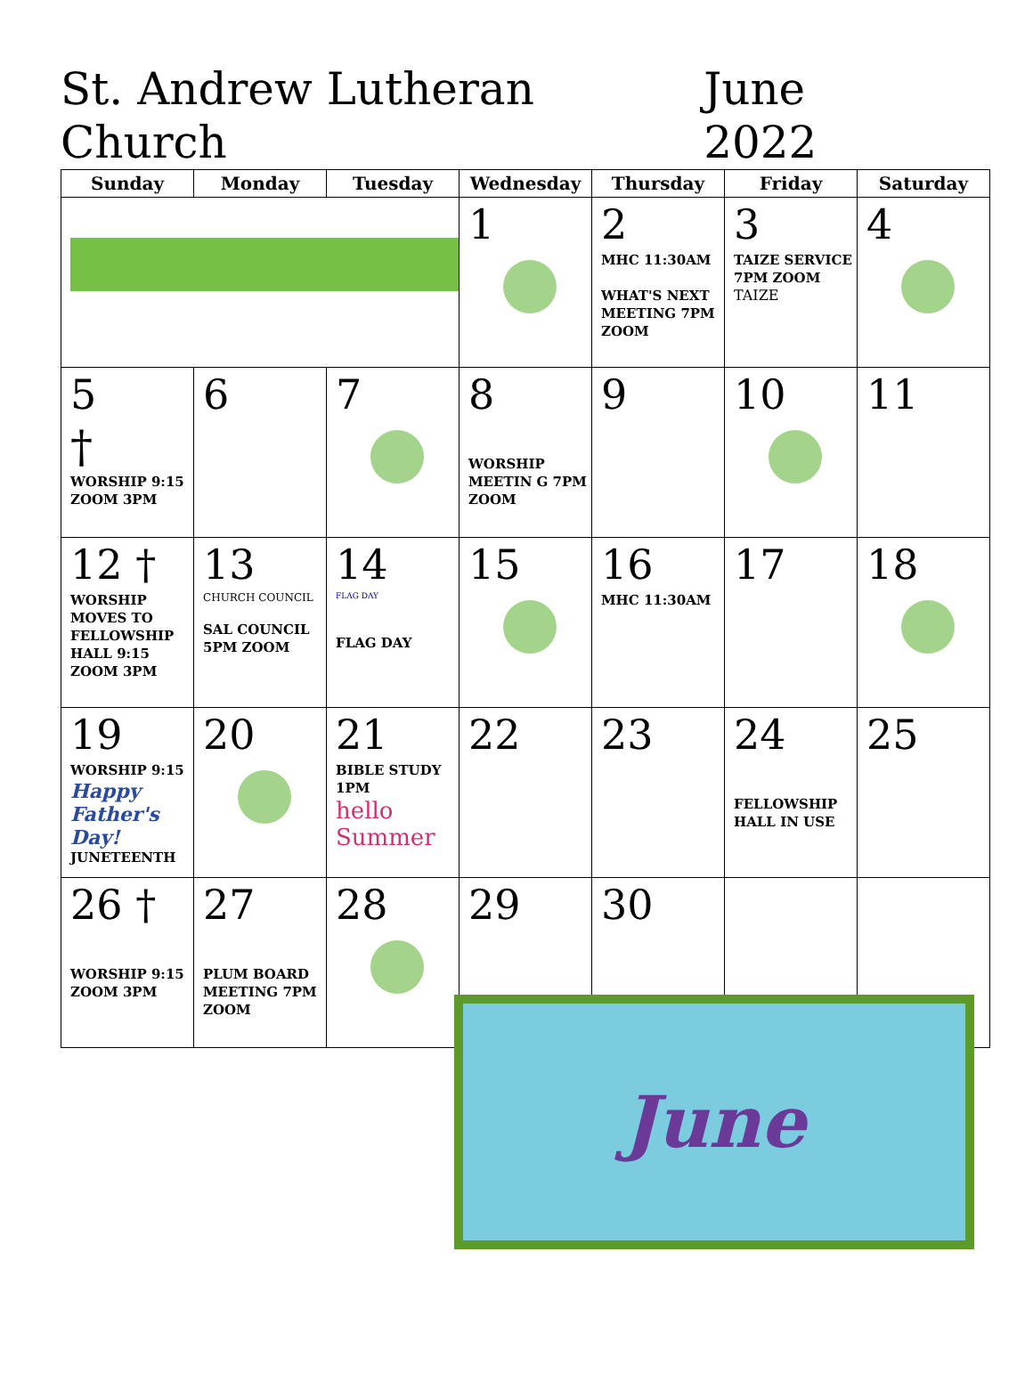St. Andrew Lutheran Church June 2022
| Sunday | Monday | Tuesday | Wednesday | Thursday | Friday | Saturday |
| --- | --- | --- | --- | --- | --- | --- |
| | | | 1 | 2 MHC 11:30AM WHAT'S NEXT MEETING 7PM ZOOM | 3 TAIZE SERVICE 7PM ZOOM TAIZE | 4 |
| 5 † WORSHIP 9:15 ZOOM 3PM | 6 | 7 | 8 WORSHIP MEETIN G 7PM ZOOM | 9 | 10 | 11 |
| 12 † WORSHIP MOVES TO FELLOWSHIP HALL 9:15 ZOOM 3PM | 13 CHURCH COUNCIL SAL COUNCIL 5PM ZOOM | 14 FLAG DAY FLAG DAY | 15 | 16 MHC 11:30AM | 17 | 18 |
| 19 WORSHIP 9:15 Happy Father's Day! JUNETEENTH | 20 | 21 BIBLE STUDY 1PM hello Summer | 22 | 23 | 24 FELLOWSHIP HALL IN USE | 25 |
| 26 † WORSHIP 9:15 ZOOM 3PM | 27 PLUM BOARD MEETING 7PM ZOOM | 28 | 29 | 30 | | |
June